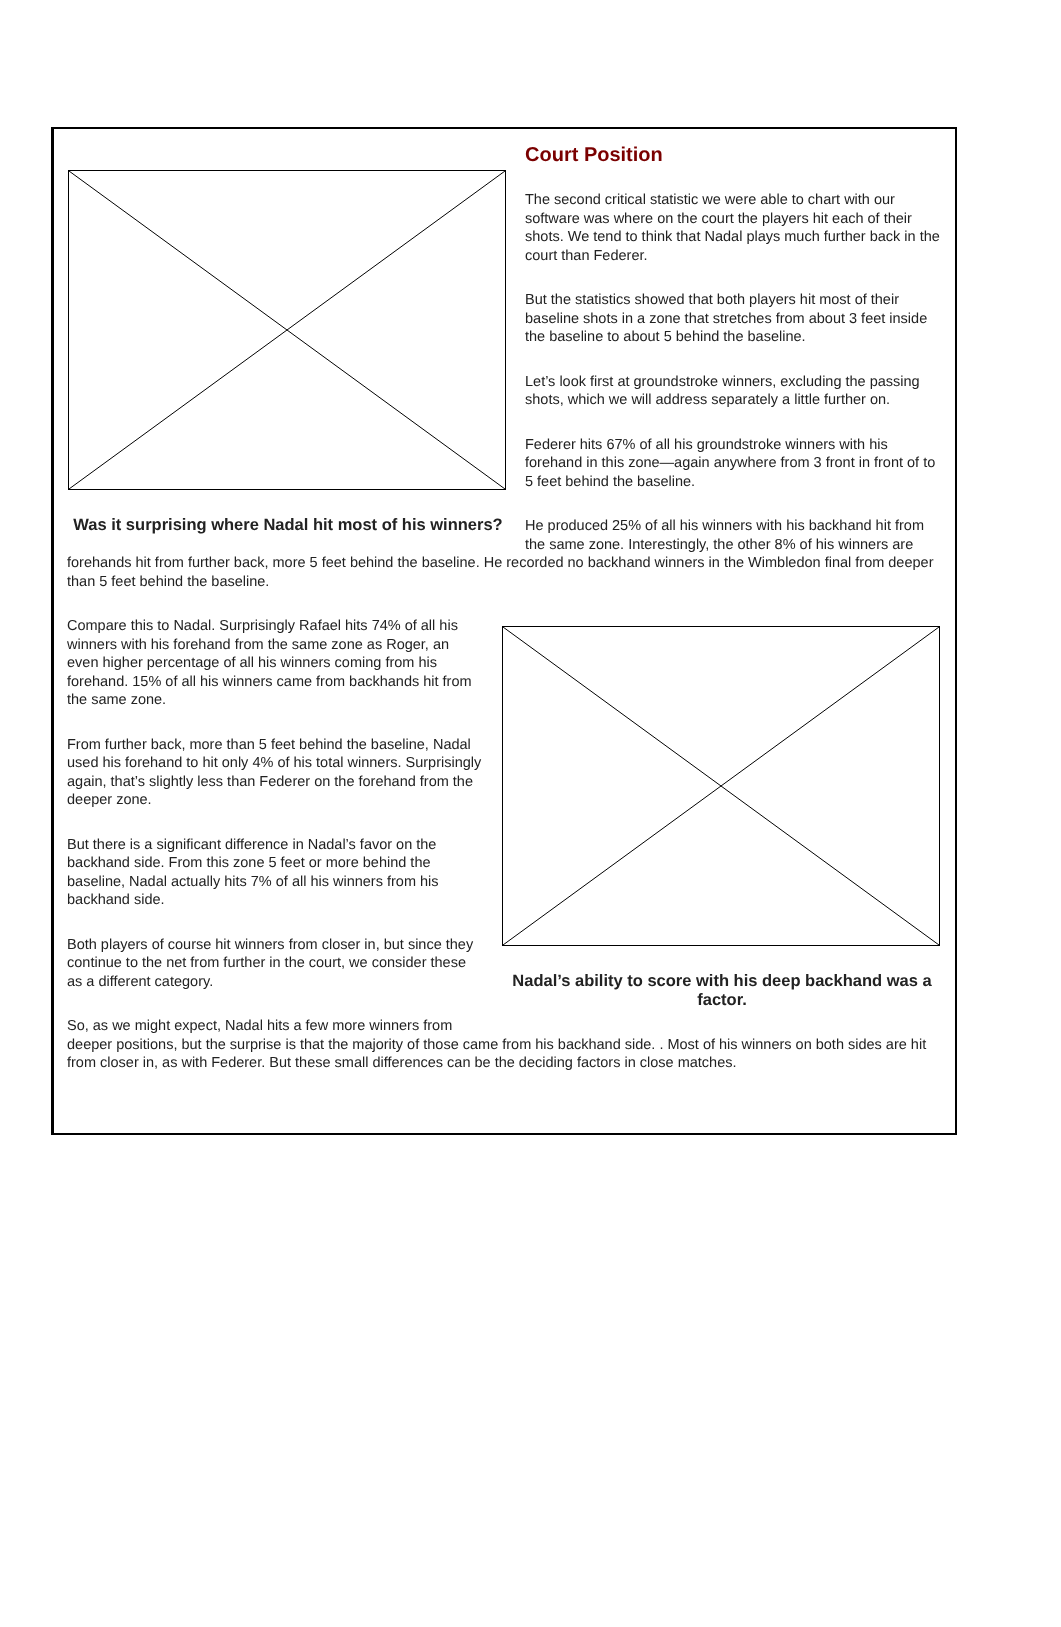Was it surprising where Nadal hit most of his winners?
Court Position
The second critical statistic we were able to chart with our software was where on the court the players hit each of their shots. We tend to think that Nadal plays much further back in the court than Federer.
But the statistics showed that both players hit most of their baseline shots in a zone that stretches from about 3 feet inside the baseline to about 5 behind the baseline.
Let’s look first at groundstroke winners, excluding the passing shots, which we will address separately a little further on.
Federer hits 67% of all his groundstroke winners with his forehand in this zone—again anywhere from 3 front in front of to 5 feet behind the baseline.
He produced 25% of all his winners with his backhand hit from the same zone. Interestingly, the other 8% of his winners are forehands hit from further back, more 5 feet behind the baseline. He recorded no backhand winners in the Wimbledon final from deeper than 5 feet behind the baseline.
Nadal’s ability to score with his deep backhand was a factor.
Compare this to Nadal. Surprisingly Rafael hits 74% of all his winners with his forehand from the same zone as Roger, an even higher percentage of all his winners coming from his forehand. 15% of all his winners came from backhands hit from the same zone.
From further back, more than 5 feet behind the baseline, Nadal used his forehand to hit only 4% of his total winners. Surprisingly again, that’s slightly less than Federer on the forehand from the deeper zone.
But there is a significant difference in Nadal’s favor on the backhand side. From this zone 5 feet or more behind the baseline, Nadal actually hits 7% of all his winners from his backhand side.
Both players of course hit winners from closer in, but since they continue to the net from further in the court, we consider these as a different category.
So, as we might expect, Nadal hits a few more winners from deeper positions, but the surprise is that the majority of those came from his backhand side. . Most of his winners on both sides are hit from closer in, as with Federer. But these small differences can be the deciding factors in close matches.